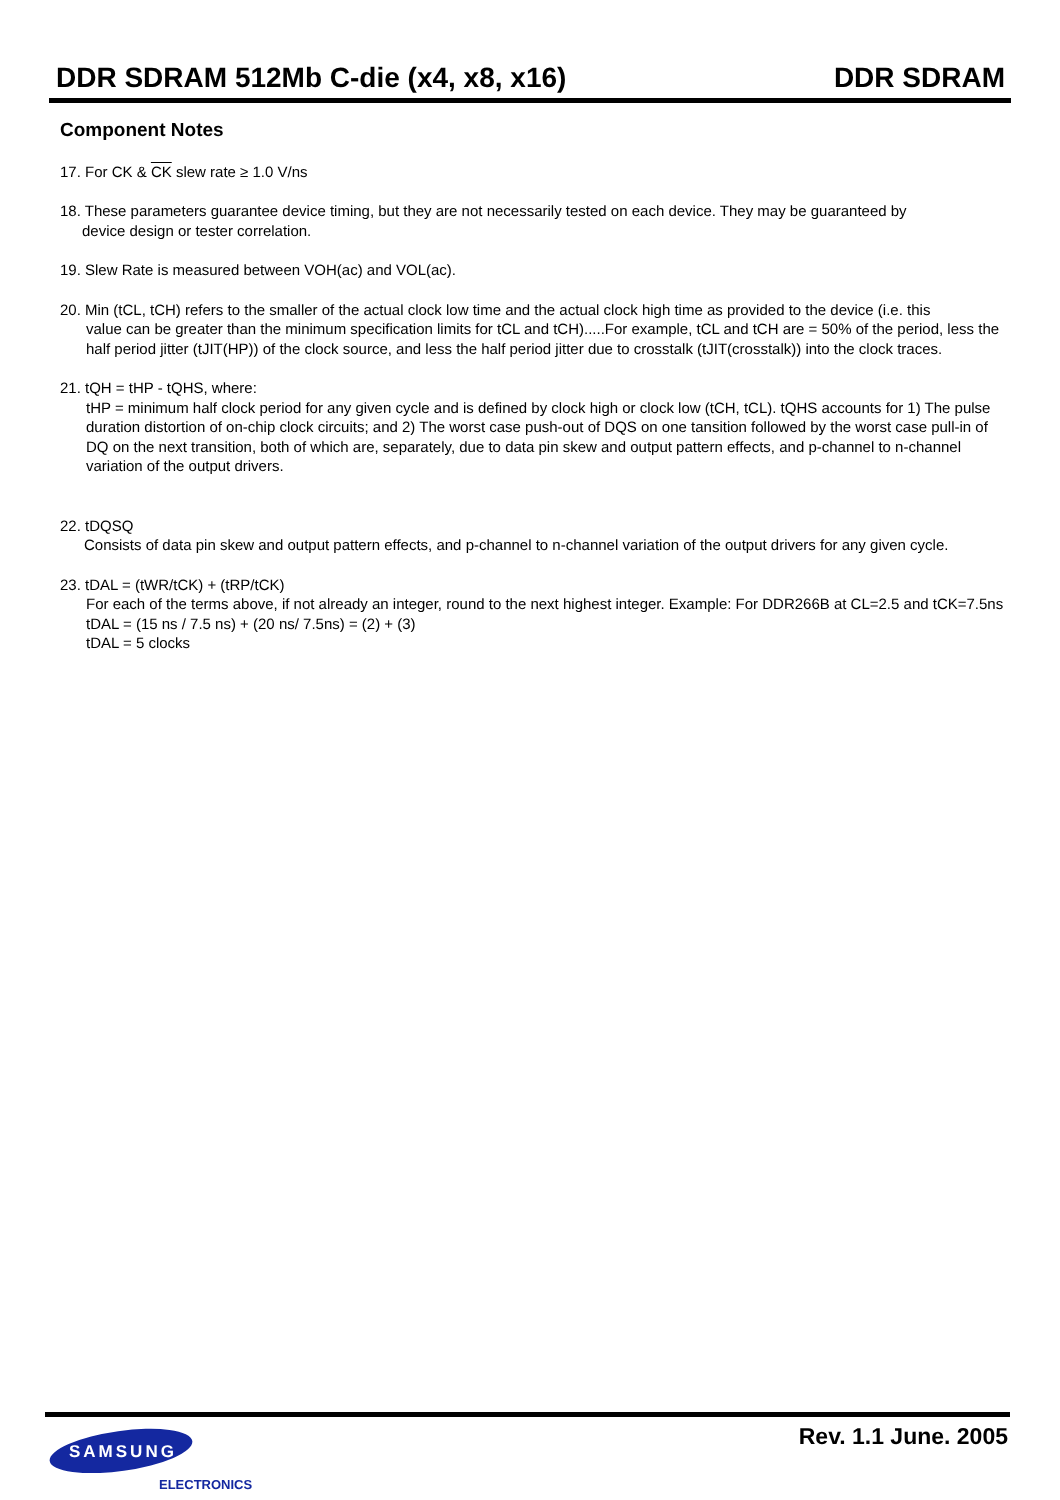DDR SDRAM 512Mb C-die (x4, x8, x16) DDR SDRAM
Component Notes
17. For CK & CK slew rate ≥ 1.0 V/ns
18. These parameters guarantee device timing, but they are not necessarily tested on each device. They may be guaranteed by
device design or tester correlation.
19. Slew Rate is measured between VOH(ac) and VOL(ac).
20. Min (tCL, tCH) refers to the smaller of the actual clock low time and the actual clock high time as provided to the device (i.e. this
value can be greater than the minimum specification limits for tCL and tCH).....For example, tCL and tCH are = 50% of the period, less the half period jitter (tJIT(HP)) of the clock source, and less the half period jitter due to crosstalk (tJIT(crosstalk)) into the clock traces.
21. tQH = tHP - tQHS, where:
tHP = minimum half clock period for any given cycle and is defined by clock high or clock low (tCH, tCL). tQHS accounts for 1) The pulse duration distortion of on-chip clock circuits; and 2) The worst case push-out of DQS on one tansition followed by the worst case pull-in of DQ on the next transition, both of which are, separately, due to data pin skew and output pattern effects, and p-channel to n-channel variation of the output drivers.
22. tDQSQ
Consists of data pin skew and output pattern effects, and p-channel to n-channel variation of the output drivers for any given cycle.
23. tDAL = (tWR/tCK) + (tRP/tCK)
For each of the terms above, if not already an integer, round to the next highest integer. Example: For DDR266B at CL=2.5 and tCK=7.5ns tDAL = (15 ns / 7.5 ns) + (20 ns/ 7.5ns) = (2) + (3)
tDAL = 5 clocks
SAMSUNG
ELECTRONICS
Rev. 1.1 June. 2005